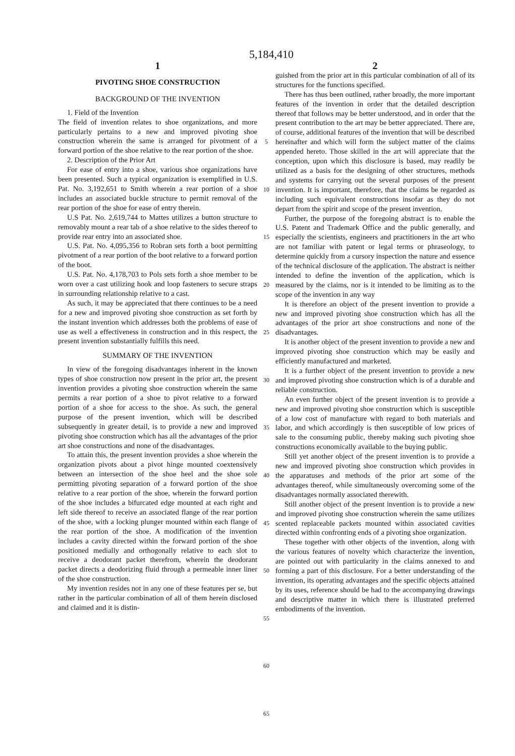5,184,410
1
PIVOTING SHOE CONSTRUCTION
BACKGROUND OF THE INVENTION
1. Field of the Invention
The field of invention relates to shoe organizations, and more particularly pertains to a new and improved pivoting shoe construction wherein the same is arranged for pivotment of a forward portion of the shoe relative to the rear portion of the shoe.
2. Description of the Prior Art
For ease of entry into a shoe, various shoe organizations have been presented. Such a typical organization is exemplified in U.S. Pat. No. 3,192,651 to Smith wherein a rear portion of a shoe includes an associated buckle structure to permit removal of the rear portion of the shoe for ease of entry therein.
U.S Pat. No. 2,619,744 to Mattes utilizes a button structure to removably mount a rear tab of a shoe relative to the sides thereof to provide rear entry into an associated shoe.
U.S. Pat. No. 4,095,356 to Robran sets forth a boot permitting pivotment of a rear portion of the boot relative to a forward portion of the boot.
U.S. Pat. No. 4,178,703 to Pols sets forth a shoe member to be worn over a cast utilizing hook and loop fasteners to secure straps in surrounding relationship relative to a cast.
As such, it may be appreciated that there continues to be a need for a new and improved pivoting shoe construction as set forth by the instant invention which addresses both the problems of ease of use as well a effectiveness in construction and in this respect, the present invention substantially fulfills this need.
SUMMARY OF THE INVENTION
In view of the foregoing disadvantages inherent in the known types of shoe construction now present in the prior art, the present invention provides a pivoting shoe construction wherein the same permits a rear portion of a shoe to pivot relative to a forward portion of a shoe for access to the shoe. As such, the general purpose of the present invention, which will be described subsequently in greater detail, is to provide a new and improved pivoting shoe construction which has all the advantages of the prior art shoe constructions and none of the disadvantages.
To attain this, the present invention provides a shoe wherein the organization pivots about a pivot hinge mounted coextensively between an intersection of the shoe heel and the shoe sole permitting pivoting separation of a forward portion of the shoe relative to a rear portion of the shoe, wherein the forward portion of the shoe includes a bifurcated edge mounted at each right and left side thereof to receive an associated flange of the rear portion of the shoe, with a locking plunger mounted within each flange of the rear portion of the shoe. A modification of the invention includes a cavity directed within the forward portion of the shoe positioned medially and orthogonally relative to each slot to receive a deodorant packet therefrom, wherein the deodorant packet directs a deodorizing fluid through a permeable inner liner of the shoe construction.
My invention resides not in any one of these features per se, but rather in the particular combination of all of them herein disclosed and claimed and it is distin-
5
10
15
20
25
30
35
40
45
50
55
60
65
2
guished from the prior art in this particular combination of all of its structures for the functions specified.
There has thus been outlined, rather broadly, the more important features of the invention in order that the detailed description thereof that follows may be better understood, and in order that the present contribution to the art may be better appreciated. There are, of course, additional features of the invention that will be described hereinafter and which will form the subject matter of the claims appended hereto. Those skilled in the art will appreciate that the conception, upon which this disclosure is based, may readily be utilized as a basis for the designing of other structures, methods and systems for carrying out the several purposes of the present invention. It is important, therefore, that the claims be regarded as including such equivalent constructions insofar as they do not depart from the spirit and scope of the present invention.
Further, the purpose of the foregoing abstract is to enable the U.S. Patent and Trademark Office and the public generally, and especially the scientists, engineers and practitioners in the art who are not familiar with patent or legal terms or phraseology, to determine quickly from a cursory inspection the nature and essence of the technical disclosure of the application. The abstract is neither intended to define the invention of the application, which is measured by the claims, nor is it intended to be limiting as to the scope of the invention in any way
It is therefore an object of the present invention to provide a new and improved pivoting shoe construction which has all the advantages of the prior art shoe constructions and none of the disadvantages.
It is another object of the present invention to provide a new and improved pivoting shoe construction which may be easily and efficiently manufactured and marketed.
It is a further object of the present invention to provide a new and improved pivoting shoe construction which is of a durable and reliable construction.
An even further object of the present invention is to provide a new and improved pivoting shoe construction which is susceptible of a low cost of manufacture with regard to both materials and labor, and which accordingly is then susceptible of low prices of sale to the consuming public, thereby making such pivoting shoe constructions economically available to the buying public.
Still yet another object of the present invention is to provide a new and improved pivoting shoe construction which provides in the apparatuses and methods of the prior art some of the advantages thereof, while simultaneously overcoming some of the disadvantages normally associated therewith.
Still another object of the present invention is to provide a new and improved pivoting shoe construction wherein the same utilizes scented replaceable packets mounted within associated cavities directed within confronting ends of a pivoting shoe organization.
These together with other objects of the invention, along with the various features of novelty which characterize the invention, are pointed out with particularity in the claims annexed to and forming a part of this disclosure. For a better understanding of the invention, its operating advantages and the specific objects attained by its uses, reference should be had to the accompanying drawings and descriptive matter in which there is illustrated preferred embodiments of the invention.